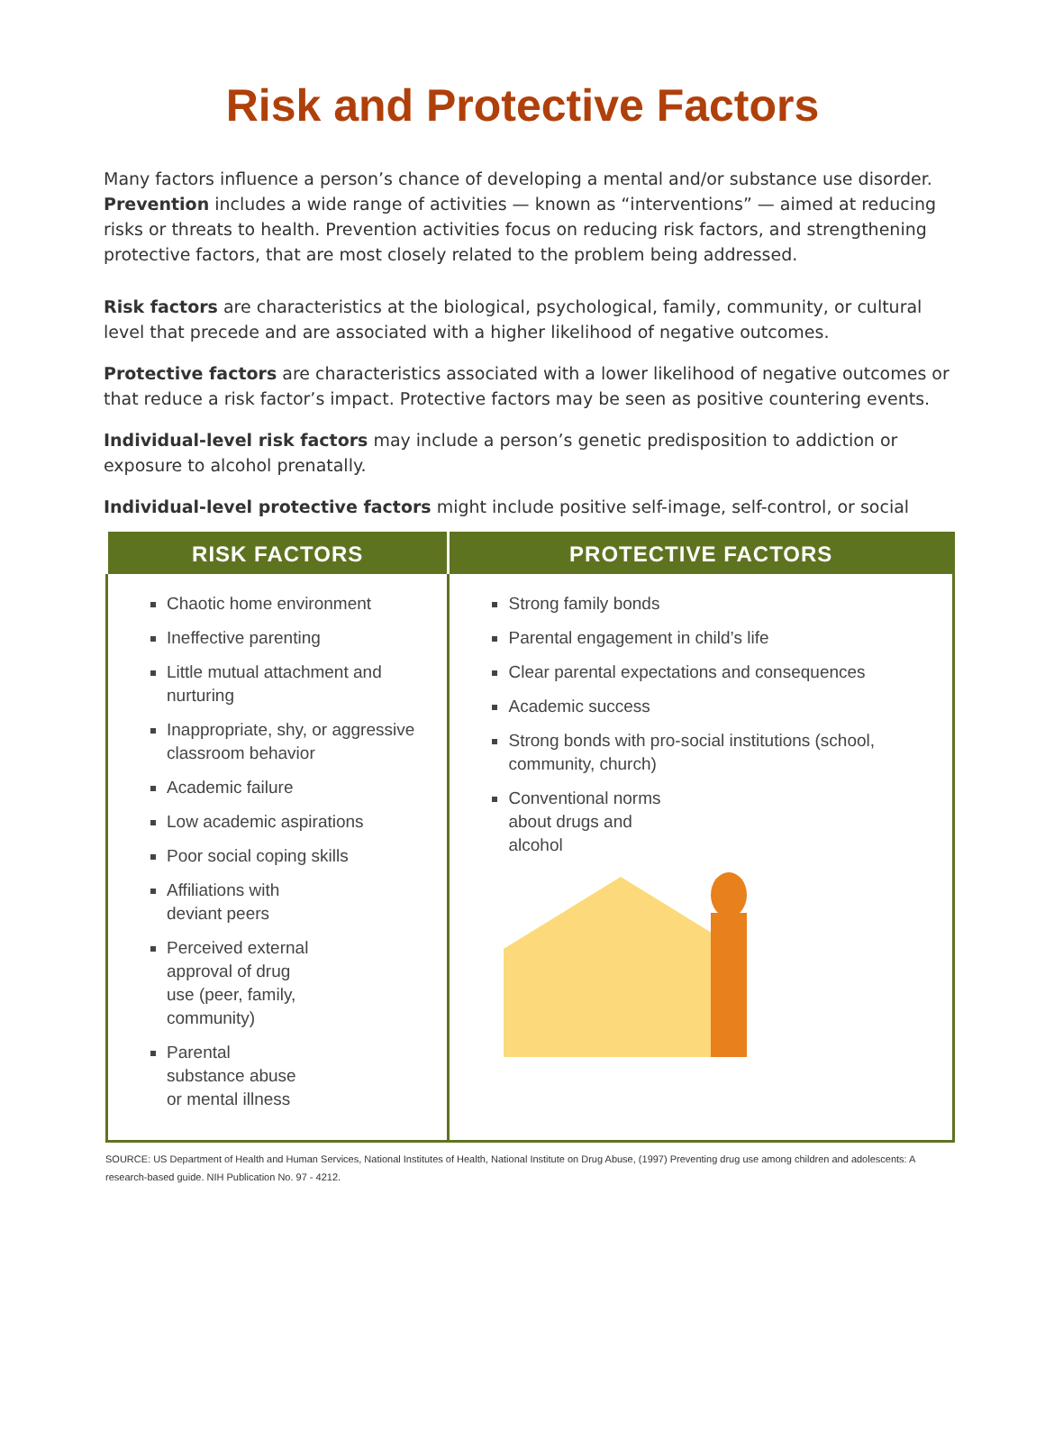Risk and Protective Factors
Many factors influence a person’s chance of developing a mental and/or substance use disorder. Prevention includes a wide range of activities — known as “interventions” — aimed at reducing risks or threats to health. Prevention activities focus on reducing risk factors, and strengthening protective factors, that are most closely related to the problem being addressed.
Risk factors are characteristics at the biological, psychological, family, community, or cultural level that precede and are associated with a higher likelihood of negative outcomes.
Protective factors are characteristics associated with a lower likelihood of negative outcomes or that reduce a risk factor’s impact. Protective factors may be seen as positive countering events.
Individual-level risk factors may include a person’s genetic predisposition to addiction or exposure to alcohol prenatally.
Individual-level protective factors might include positive self-image, self-control, or social
| RISK FACTORS | PROTECTIVE FACTORS |
| --- | --- |
| Chaotic home environment Ineffective parenting Little mutual attachment and nurturing Inappropriate, shy, or aggressive classroom behavior Academic failure Low academic aspirations Poor social coping skills Affiliations with deviant peers Perceived external approval of drug use (peer, family, community) Parental substance abuse or mental illness | Strong family bonds Parental engagement in child’s life Clear parental expectations and consequences Academic success Strong bonds with pro-social institutions (school, community, church) Conventional norms about drugs and alcohol |
SOURCE: US Department of Health and Human Services, National Institutes of Health, National Institute on Drug Abuse, (1997) Preventing drug use among children and adolescents: A research-based guide. NIH Publication No. 97 - 4212.